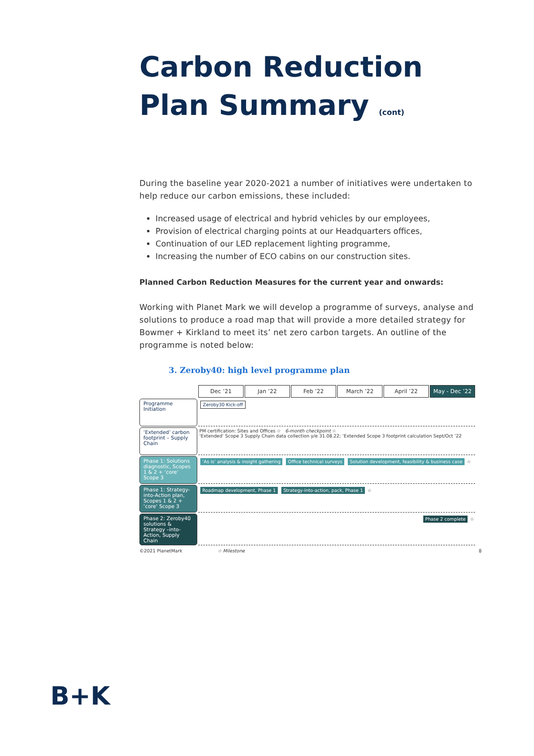Carbon Reduction Plan Summary (cont)
During the baseline year 2020-2021 a number of initiatives were undertaken to help reduce our carbon emissions, these included:
Increased usage of electrical and hybrid vehicles by our employees,
Provision of electrical charging points at our Headquarters offices,
Continuation of our LED replacement lighting programme,
Increasing the number of ECO cabins on our construction sites.
Planned Carbon Reduction Measures for the current year and onwards:
Working with Planet Mark we will develop a programme of surveys, analyse and solutions to produce a road map that will provide a more detailed strategy for Bowmer + Kirkland to meet its’ net zero carbon targets. An outline of the programme is noted below:
3. Zeroby40: high level programme plan
Dec ’21
Jan ’22
Feb ’22
March ’22
April ’22
May - Dec ’22
Programme Initiation
Zeroby30 Kick-off
‘Extended’ carbon footprint – Supply Chain
PM certification: Sites and Offices ☆ 6-month checkpoint ☆
‘Extended’ Scope 3 Supply Chain data collection y/e 31.08.22; ‘Extended Scope 3 footprint calculation Sept/Oct ’22
Phase 1: Solutions diagnostic, Scopes 1 & 2 + ‘core’ Scope 3
‘As is’ analysis & insight gathering Office technical surveys Solution development, feasibility & business case ☆
Phase 1: Strategy-into-Action plan, Scopes 1 & 2 + ‘core’ Scope 3
Roadmap development, Phase 1 Strategy-into-action, pack, Phase 1 ☆
Phase 2: Zeroby40 solutions & Strategy –into-Action, Supply Chain
Phase 2 complete ☆
©2021 PlanetMark ☆ Milestone 8
B+K